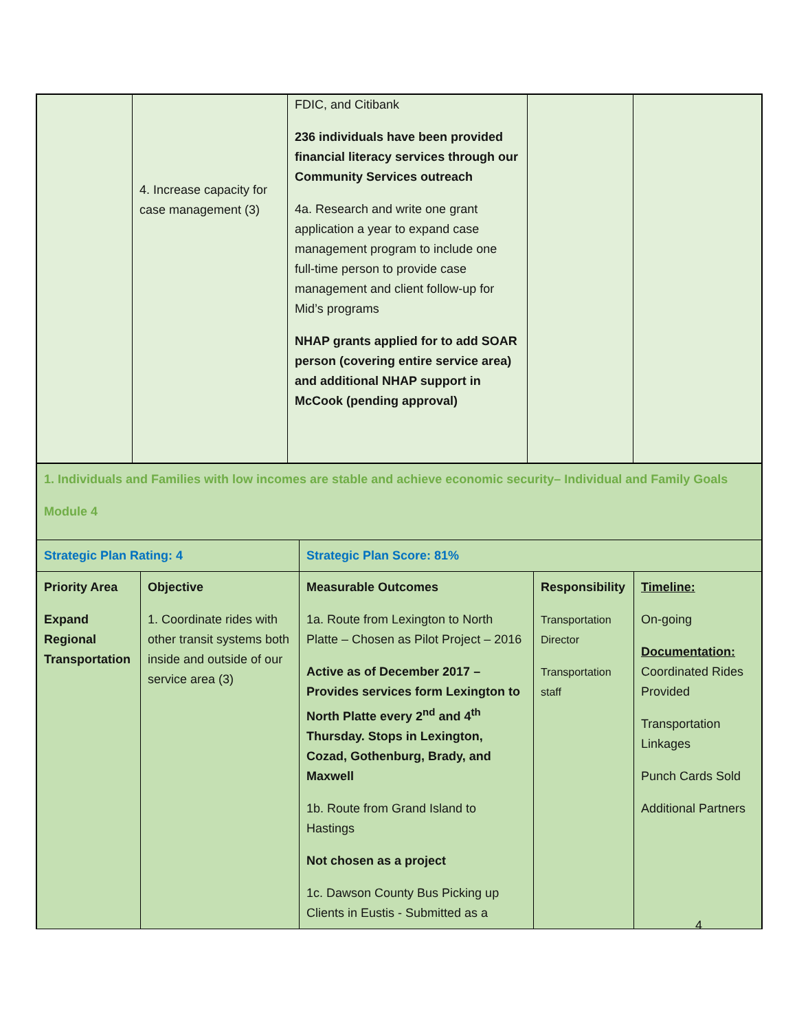| | 4. Increase capacity for case management (3) | FDIC, and Citibank 236 individuals have been provided financial literacy services through our Community Services outreach 4a. Research and write one grant application a year to expand case management program to include one full-time person to provide case management and client follow-up for Mid’s programs NHAP grants applied for to add SOAR person (covering entire service area) and additional NHAP support in McCook (pending approval) | | |
| 1. Individuals and Families with low incomes are stable and achieve economic security– Individual and Family Goals Module 4 | | | | |
| Strategic Plan Rating: 4 | | Strategic Plan Score: 81% | | |
| Priority Area Expand Regional Transportation | Objective 1. Coordinate rides with other transit systems both inside and outside of our service area (3) | Measurable Outcomes 1a. Route from Lexington to North Platte – Chosen as Pilot Project – 2016 Active as of December 2017 – Provides services form Lexington to North Platte every 2<sup>nd</sup> and 4<sup>th</sup> Thursday. Stops in Lexington, Cozad, Gothenburg, Brady, and Maxwell 1b. Route from Grand Island to Hastings Not chosen as a project 1c. Dawson County Bus Picking up Clients in Eustis - Submitted as a | Responsibility Transportation Director Transportation staff | Timeline: On-going Documentation: Coordinated Rides Provided Transportation Linkages Punch Cards Sold Additional Partners |
4